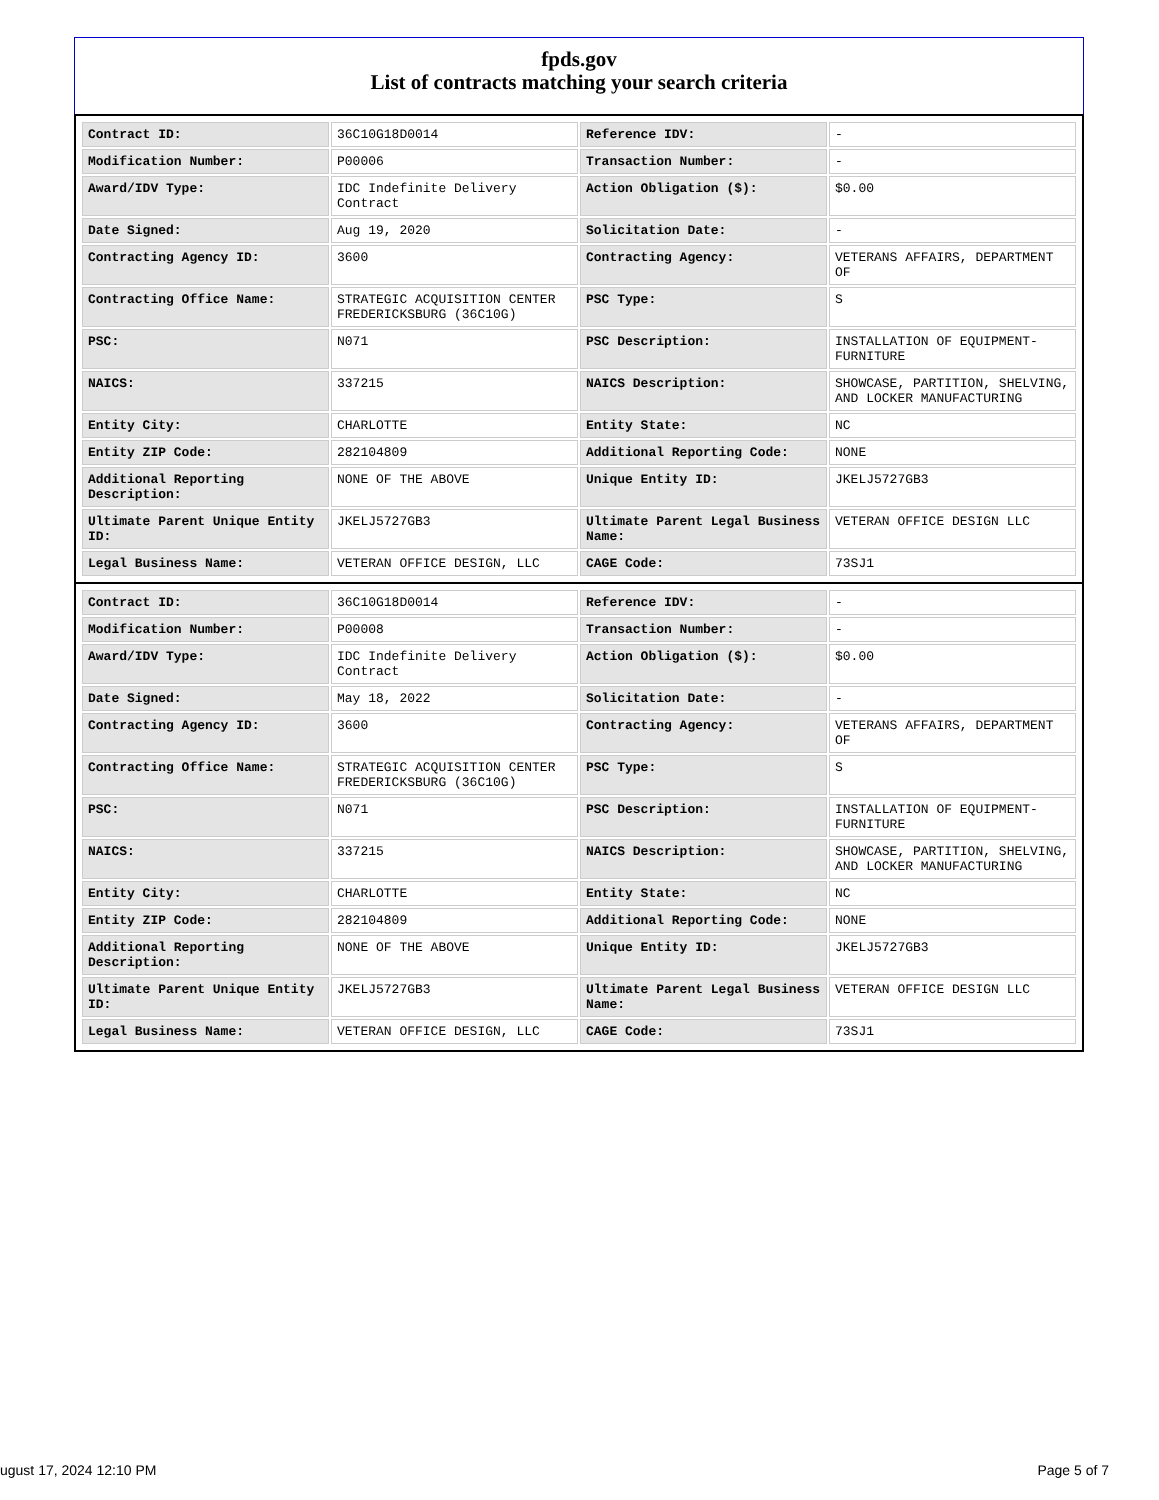fpds.gov
List of contracts matching your search criteria
| Contract ID: | 36C10G18D0014 | Reference IDV: | - |
| Modification Number: | P00006 | Transaction Number: | - |
| Award/IDV Type: | IDC Indefinite Delivery Contract | Action Obligation ($): | $0.00 |
| Date Signed: | Aug 19, 2020 | Solicitation Date: | - |
| Contracting Agency ID: | 3600 | Contracting Agency: | VETERANS AFFAIRS, DEPARTMENT OF |
| Contracting Office Name: | STRATEGIC ACQUISITION CENTER FREDERICKSBURG (36C10G) | PSC Type: | S |
| PSC: | N071 | PSC Description: | INSTALLATION OF EQUIPMENT- FURNITURE |
| NAICS: | 337215 | NAICS Description: | SHOWCASE, PARTITION, SHELVING, AND LOCKER MANUFACTURING |
| Entity City: | CHARLOTTE | Entity State: | NC |
| Entity ZIP Code: | 282104809 | Additional Reporting Code: | NONE |
| Additional Reporting Description: | NONE OF THE ABOVE | Unique Entity ID: | JKELJ5727GB3 |
| Ultimate Parent Unique Entity ID: | JKELJ5727GB3 | Ultimate Parent Legal Business Name: | VETERAN OFFICE DESIGN LLC |
| Legal Business Name: | VETERAN OFFICE DESIGN, LLC | CAGE Code: | 73SJ1 |
| Contract ID: | 36C10G18D0014 | Reference IDV: | - |
| Modification Number: | P00008 | Transaction Number: | - |
| Award/IDV Type: | IDC Indefinite Delivery Contract | Action Obligation ($): | $0.00 |
| Date Signed: | May 18, 2022 | Solicitation Date: | - |
| Contracting Agency ID: | 3600 | Contracting Agency: | VETERANS AFFAIRS, DEPARTMENT OF |
| Contracting Office Name: | STRATEGIC ACQUISITION CENTER FREDERICKSBURG (36C10G) | PSC Type: | S |
| PSC: | N071 | PSC Description: | INSTALLATION OF EQUIPMENT- FURNITURE |
| NAICS: | 337215 | NAICS Description: | SHOWCASE, PARTITION, SHELVING, AND LOCKER MANUFACTURING |
| Entity City: | CHARLOTTE | Entity State: | NC |
| Entity ZIP Code: | 282104809 | Additional Reporting Code: | NONE |
| Additional Reporting Description: | NONE OF THE ABOVE | Unique Entity ID: | JKELJ5727GB3 |
| Ultimate Parent Unique Entity ID: | JKELJ5727GB3 | Ultimate Parent Legal Business Name: | VETERAN OFFICE DESIGN LLC |
| Legal Business Name: | VETERAN OFFICE DESIGN, LLC | CAGE Code: | 73SJ1 |
ugust 17, 2024 12:10 PM Page 5 of 7